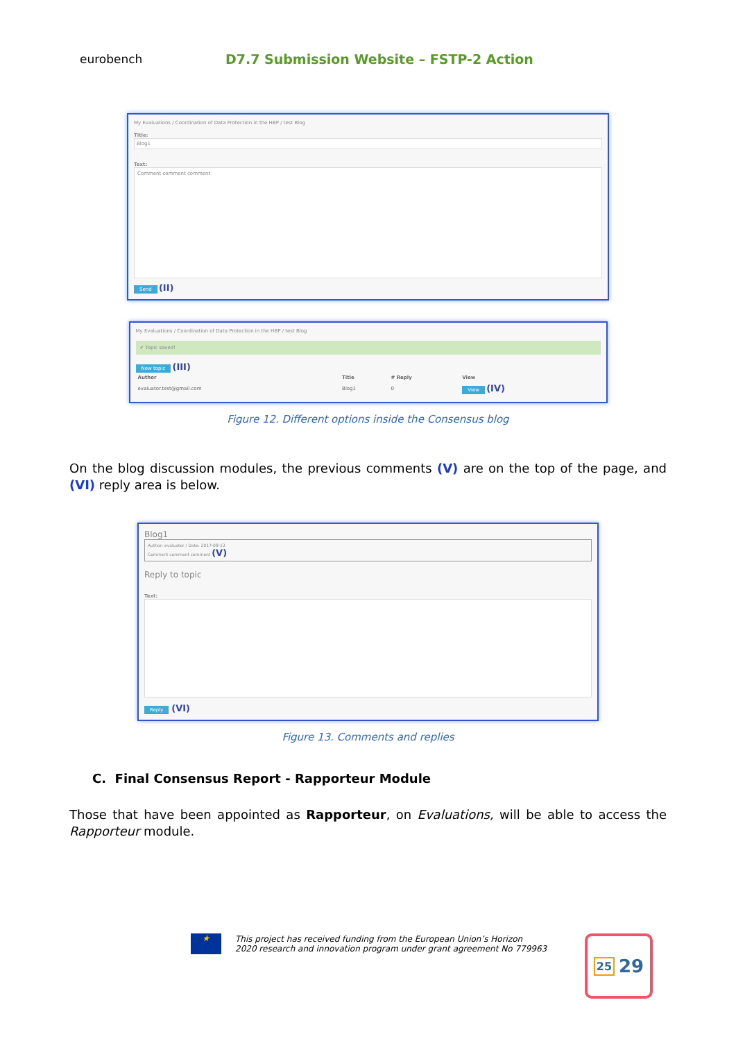eurobench
D7.7 Submission Website – FSTP-2 Action
My Evaluations / Coordination of Data Protection in the HBP / test Blog
Title:
Blog1
Text:
Comment comment comment
Send (II)
My Evaluations / Coordination of Data Protection in the HBP / test Blog
✔ Topic saved!
New topic (III)
| Author | Title | # Reply | View |
| --- | --- | --- | --- |
| evaluator.test@gmail.com | Blog1 | 0 | View (IV) |
Figure 12. Different options inside the Consensus blog
On the blog discussion modules, the previous comments (V) are on the top of the page, and (VI) reply area is below.
Blog1
Author: evaluator / Date: 2017-08-13
Comment comment comment (V)
Reply to topic
Text:
Reply (VI)
Figure 13. Comments and replies
C. Final Consensus Report - Rapporteur Module
Those that have been appointed as Rapporteur, on Evaluations, will be able to access the Rapporteur module.
★
This project has received funding from the European Union’s Horizon
2020 research and innovation program under grant agreement No 779963
25 29